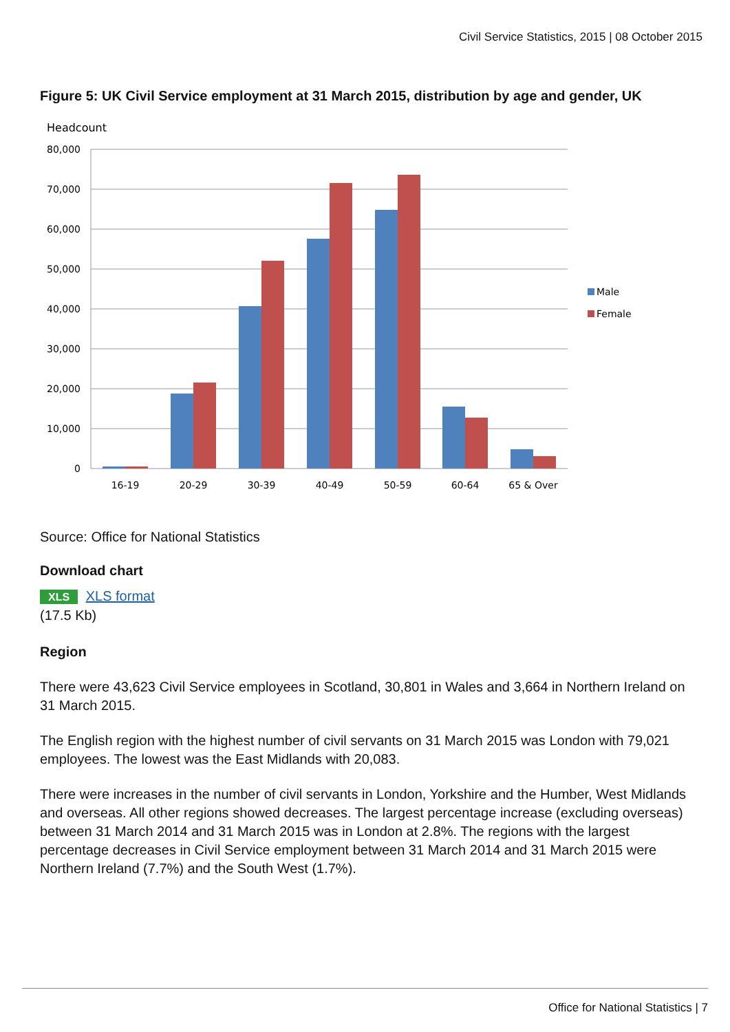Civil Service Statistics, 2015 | 08 October 2015
Figure 5: UK Civil Service employment at 31 March 2015, distribution by age and gender, UK
Headcount
80,000
70,000
60,000
50,000
40,000
30,000
20,000
10,000
0
16-19
20-29
30-39
40-49
50-59
60-64
65 & Over
Male
Female
Source: Office for National Statistics
Download chart
XLS XLS format
(17.5 Kb)
Region
There were 43,623 Civil Service employees in Scotland, 30,801 in Wales and 3,664 in Northern Ireland on 31 March 2015.
The English region with the highest number of civil servants on 31 March 2015 was London with 79,021 employees. The lowest was the East Midlands with 20,083.
There were increases in the number of civil servants in London, Yorkshire and the Humber, West Midlands and overseas. All other regions showed decreases. The largest percentage increase (excluding overseas) between 31 March 2014 and 31 March 2015 was in London at 2.8%. The regions with the largest percentage decreases in Civil Service employment between 31 March 2014 and 31 March 2015 were Northern Ireland (7.7%) and the South West (1.7%).
Office for National Statistics | 7